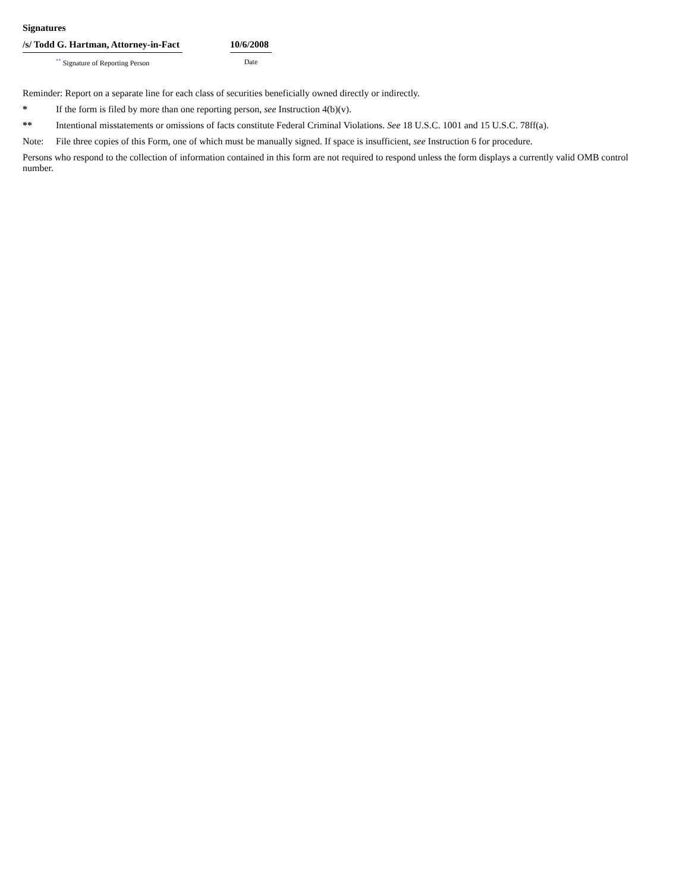Signatures
/s/ Todd G. Hartman, Attorney-in-Fact
** Signature of Reporting Person
10/6/2008
Date
Reminder: Report on a separate line for each class of securities beneficially owned directly or indirectly.
* If the form is filed by more than one reporting person, see Instruction 4(b)(v).
** Intentional misstatements or omissions of facts constitute Federal Criminal Violations. See 18 U.S.C. 1001 and 15 U.S.C. 78ff(a).
Note: File three copies of this Form, one of which must be manually signed. If space is insufficient, see Instruction 6 for procedure.
Persons who respond to the collection of information contained in this form are not required to respond unless the form displays a currently valid OMB control number.